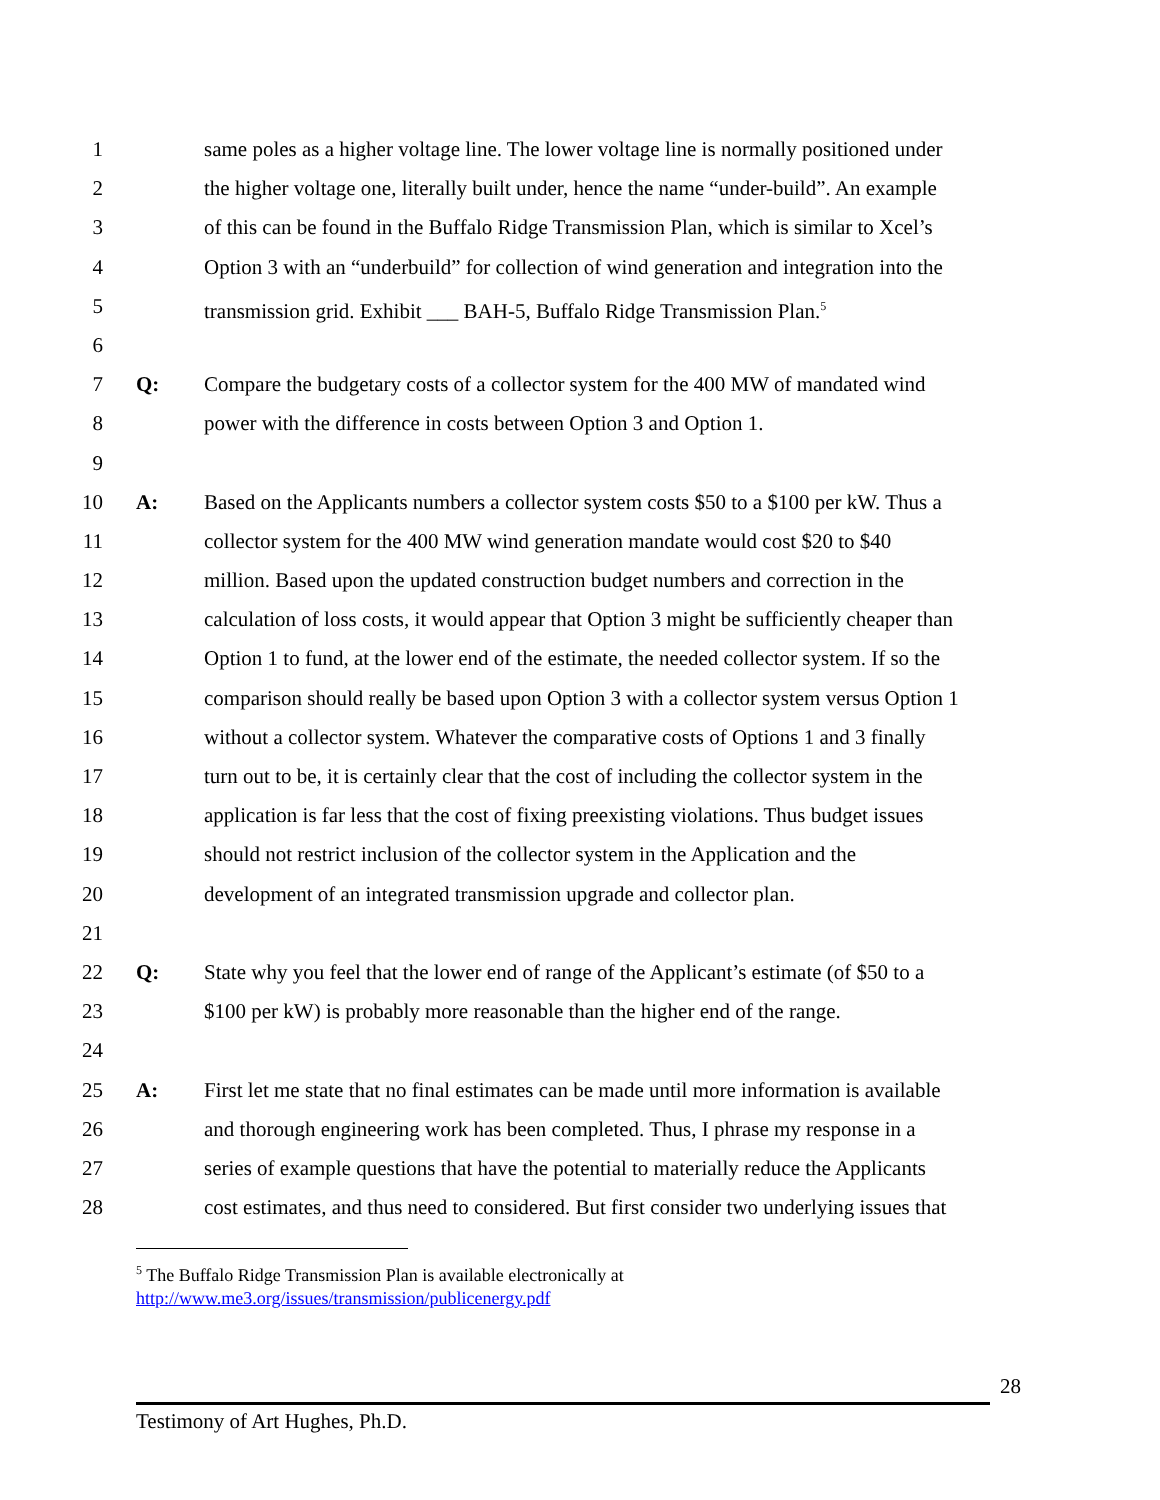1 same poles as a higher voltage line. The lower voltage line is normally positioned under
2 the higher voltage one, literally built under, hence the name “under-build”. An example
3 of this can be found in the Buffalo Ridge Transmission Plan, which is similar to Xcel’s
4 Option 3 with an “underbuild” for collection of wind generation and integration into the
5 transmission grid. Exhibit ___ BAH-5, Buffalo Ridge Transmission Plan.<sup>5</sup>
6
7 Q: Compare the budgetary costs of a collector system for the 400 MW of mandated wind
8 power with the difference in costs between Option 3 and Option 1.
9
10 A: Based on the Applicants numbers a collector system costs $50 to a $100 per kW. Thus a
11 collector system for the 400 MW wind generation mandate would cost $20 to $40
12 million. Based upon the updated construction budget numbers and correction in the
13 calculation of loss costs, it would appear that Option 3 might be sufficiently cheaper than
14 Option 1 to fund, at the lower end of the estimate, the needed collector system. If so the
15 comparison should really be based upon Option 3 with a collector system versus Option 1
16 without a collector system. Whatever the comparative costs of Options 1 and 3 finally
17 turn out to be, it is certainly clear that the cost of including the collector system in the
18 application is far less that the cost of fixing preexisting violations. Thus budget issues
19 should not restrict inclusion of the collector system in the Application and the
20 development of an integrated transmission upgrade and collector plan.
21
22 Q: State why you feel that the lower end of range of the Applicant’s estimate (of $50 to a
23 $100 per kW) is probably more reasonable than the higher end of the range.
24
25 A: First let me state that no final estimates can be made until more information is available
26 and thorough engineering work has been completed. Thus, I phrase my response in a
27 series of example questions that have the potential to materially reduce the Applicants
28 cost estimates, and thus need to considered. But first consider two underlying issues that
<sup>5</sup> The Buffalo Ridge Transmission Plan is available electronically at
http://www.me3.org/issues/transmission/publicenergy.pdf
28
Testimony of Art Hughes, Ph.D.